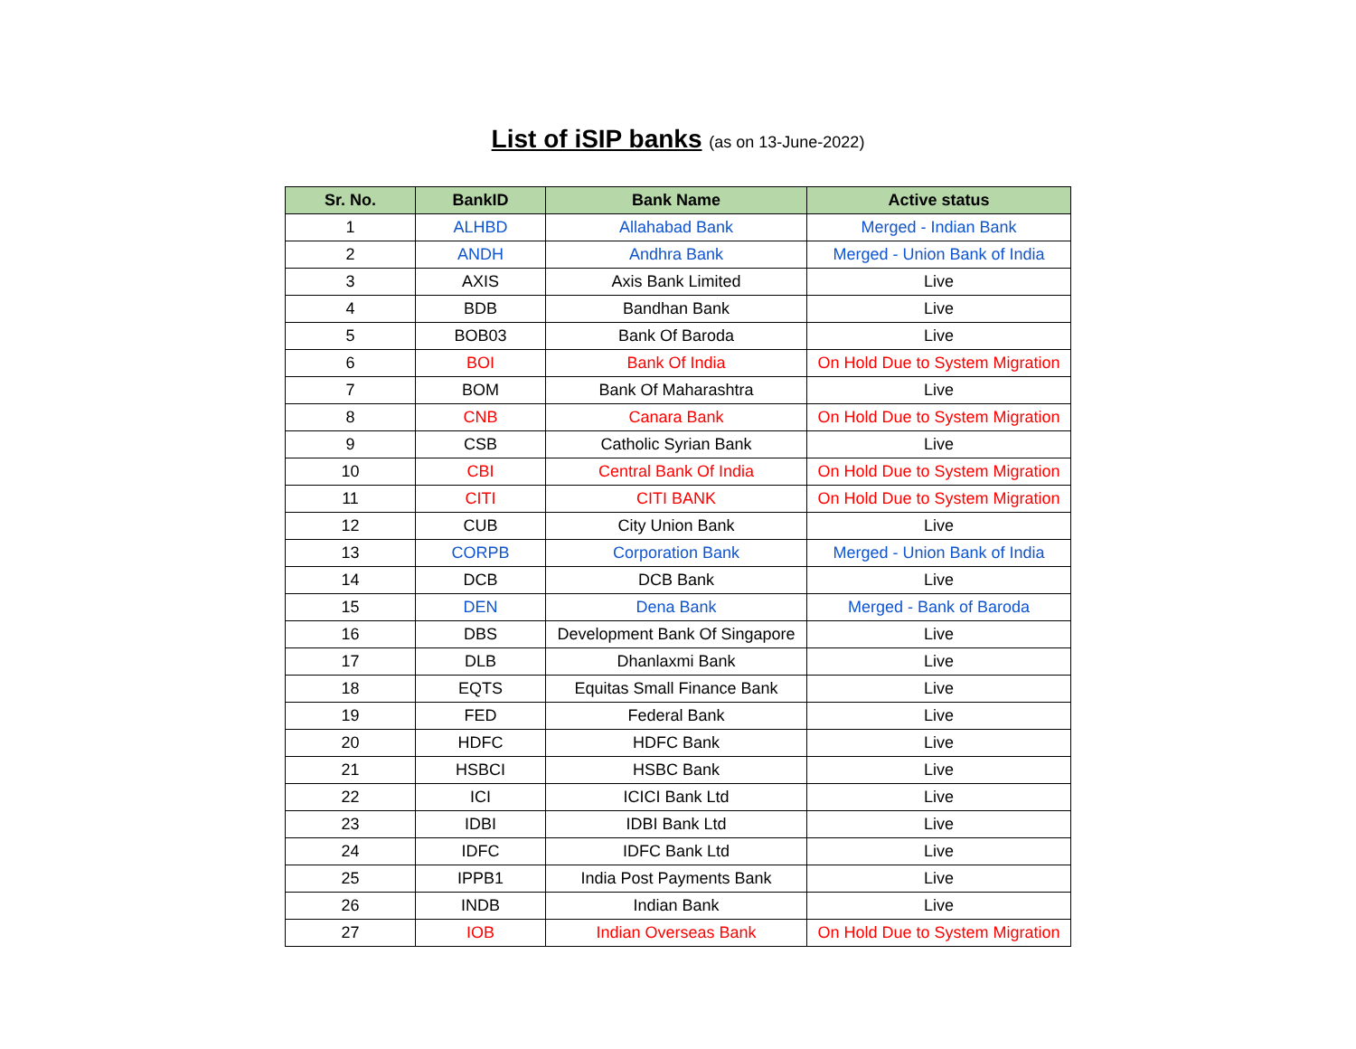List of iSIP banks (as on 13-June-2022)
| Sr. No. | BankID | Bank Name | Active status |
| --- | --- | --- | --- |
| 1 | ALHBD | Allahabad Bank | Merged - Indian Bank |
| 2 | ANDH | Andhra Bank | Merged - Union Bank of India |
| 3 | AXIS | Axis Bank Limited | Live |
| 4 | BDB | Bandhan Bank | Live |
| 5 | BOB03 | Bank Of Baroda | Live |
| 6 | BOI | Bank Of India | On Hold Due to System Migration |
| 7 | BOM | Bank Of Maharashtra | Live |
| 8 | CNB | Canara Bank | On Hold Due to System Migration |
| 9 | CSB | Catholic Syrian Bank | Live |
| 10 | CBI | Central Bank Of India | On Hold Due to System Migration |
| 11 | CITI | CITI BANK | On Hold Due to System Migration |
| 12 | CUB | City Union Bank | Live |
| 13 | CORPB | Corporation Bank | Merged - Union Bank of India |
| 14 | DCB | DCB Bank | Live |
| 15 | DEN | Dena Bank | Merged - Bank of Baroda |
| 16 | DBS | Development Bank Of Singapore | Live |
| 17 | DLB | Dhanlaxmi Bank | Live |
| 18 | EQTS | Equitas Small Finance Bank | Live |
| 19 | FED | Federal Bank | Live |
| 20 | HDFC | HDFC Bank | Live |
| 21 | HSBCI | HSBC Bank | Live |
| 22 | ICI | ICICI Bank Ltd | Live |
| 23 | IDBI | IDBI Bank Ltd | Live |
| 24 | IDFC | IDFC Bank Ltd | Live |
| 25 | IPPB1 | India Post Payments Bank | Live |
| 26 | INDB | Indian Bank | Live |
| 27 | IOB | Indian Overseas Bank | On Hold Due to System Migration |